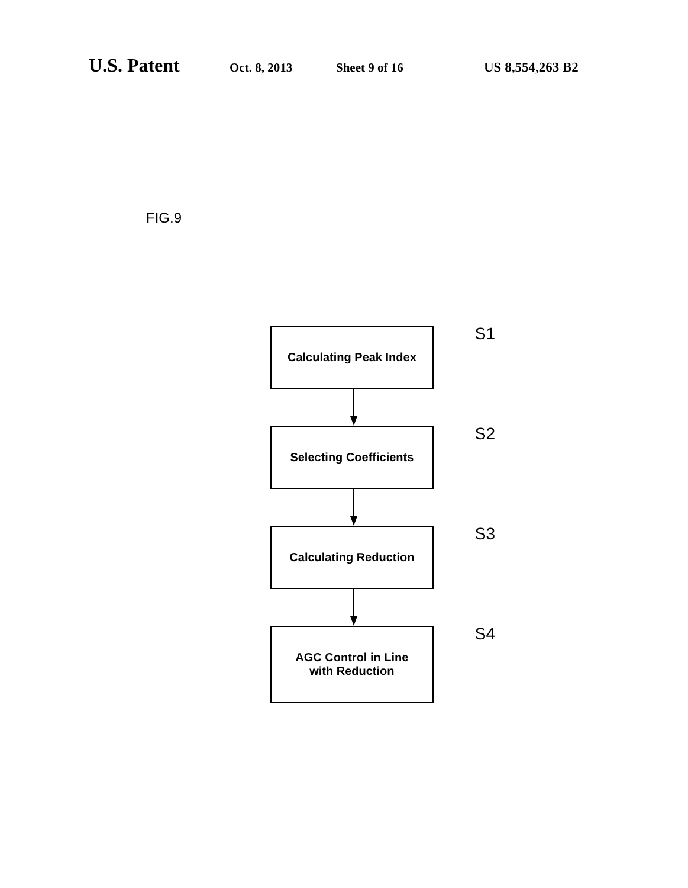U.S. Patent Oct. 8, 2013 Sheet 9 of 16 US 8,554,263 B2
FIG.9
Calculating Peak Index
S1
Selecting Coefficients
S2
Calculating Reduction
S3
AGC Control in Line
with Reduction
S4